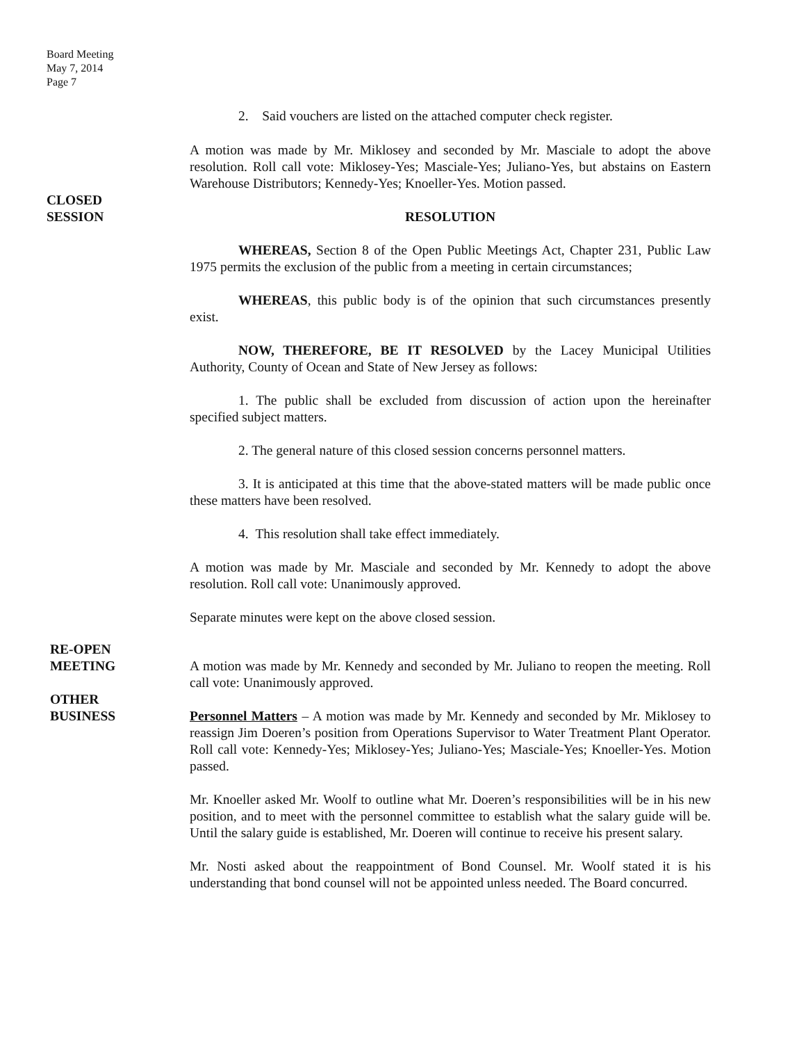Board Meeting
May 7, 2014
Page 7
2. Said vouchers are listed on the attached computer check register.
A motion was made by Mr. Miklosey and seconded by Mr. Masciale to adopt the above resolution. Roll call vote: Miklosey-Yes; Masciale-Yes; Juliano-Yes, but abstains on Eastern Warehouse Distributors; Kennedy-Yes; Knoeller-Yes. Motion passed.
CLOSED
SESSION
RESOLUTION
WHEREAS, Section 8 of the Open Public Meetings Act, Chapter 231, Public Law 1975 permits the exclusion of the public from a meeting in certain circumstances;
WHEREAS, this public body is of the opinion that such circumstances presently exist.
NOW, THEREFORE, BE IT RESOLVED by the Lacey Municipal Utilities Authority, County of Ocean and State of New Jersey as follows:
1. The public shall be excluded from discussion of action upon the hereinafter specified subject matters.
2. The general nature of this closed session concerns personnel matters.
3. It is anticipated at this time that the above-stated matters will be made public once these matters have been resolved.
4. This resolution shall take effect immediately.
A motion was made by Mr. Masciale and seconded by Mr. Kennedy to adopt the above resolution. Roll call vote: Unanimously approved.
Separate minutes were kept on the above closed session.
RE-OPEN
MEETING
A motion was made by Mr. Kennedy and seconded by Mr. Juliano to reopen the meeting. Roll call vote: Unanimously approved.
OTHER
BUSINESS
Personnel Matters – A motion was made by Mr. Kennedy and seconded by Mr. Miklosey to reassign Jim Doeren’s position from Operations Supervisor to Water Treatment Plant Operator. Roll call vote: Kennedy-Yes; Miklosey-Yes; Juliano-Yes; Masciale-Yes; Knoeller-Yes. Motion passed.
Mr. Knoeller asked Mr. Woolf to outline what Mr. Doeren’s responsibilities will be in his new position, and to meet with the personnel committee to establish what the salary guide will be. Until the salary guide is established, Mr. Doeren will continue to receive his present salary.
Mr. Nosti asked about the reappointment of Bond Counsel. Mr. Woolf stated it is his understanding that bond counsel will not be appointed unless needed. The Board concurred.